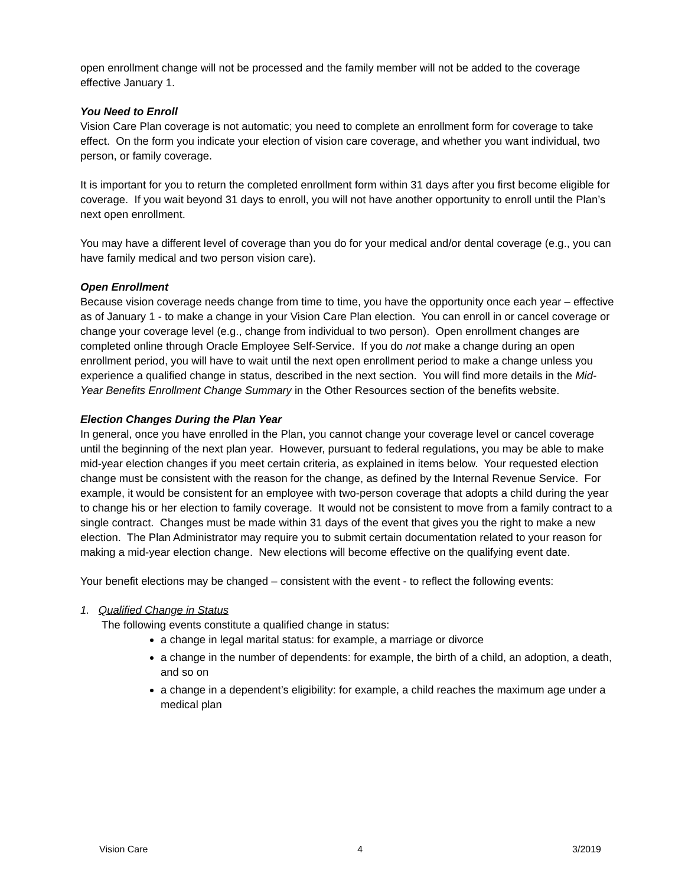open enrollment change will not be processed and the family member will not be added to the coverage effective January 1.
You Need to Enroll
Vision Care Plan coverage is not automatic; you need to complete an enrollment form for coverage to take effect. On the form you indicate your election of vision care coverage, and whether you want individual, two person, or family coverage.
It is important for you to return the completed enrollment form within 31 days after you first become eligible for coverage. If you wait beyond 31 days to enroll, you will not have another opportunity to enroll until the Plan’s next open enrollment.
You may have a different level of coverage than you do for your medical and/or dental coverage (e.g., you can have family medical and two person vision care).
Open Enrollment
Because vision coverage needs change from time to time, you have the opportunity once each year – effective as of January 1 - to make a change in your Vision Care Plan election. You can enroll in or cancel coverage or change your coverage level (e.g., change from individual to two person). Open enrollment changes are completed online through Oracle Employee Self-Service. If you do not make a change during an open enrollment period, you will have to wait until the next open enrollment period to make a change unless you experience a qualified change in status, described in the next section. You will find more details in the Mid-Year Benefits Enrollment Change Summary in the Other Resources section of the benefits website.
Election Changes During the Plan Year
In general, once you have enrolled in the Plan, you cannot change your coverage level or cancel coverage until the beginning of the next plan year. However, pursuant to federal regulations, you may be able to make mid-year election changes if you meet certain criteria, as explained in items below. Your requested election change must be consistent with the reason for the change, as defined by the Internal Revenue Service. For example, it would be consistent for an employee with two-person coverage that adopts a child during the year to change his or her election to family coverage. It would not be consistent to move from a family contract to a single contract. Changes must be made within 31 days of the event that gives you the right to make a new election. The Plan Administrator may require you to submit certain documentation related to your reason for making a mid-year election change. New elections will become effective on the qualifying event date.
Your benefit elections may be changed – consistent with the event - to reflect the following events:
1. Qualified Change in Status
The following events constitute a qualified change in status:
a change in legal marital status: for example, a marriage or divorce
a change in the number of dependents: for example, the birth of a child, an adoption, a death, and so on
a change in a dependent’s eligibility: for example, a child reaches the maximum age under a medical plan
Vision Care 4 3/2019